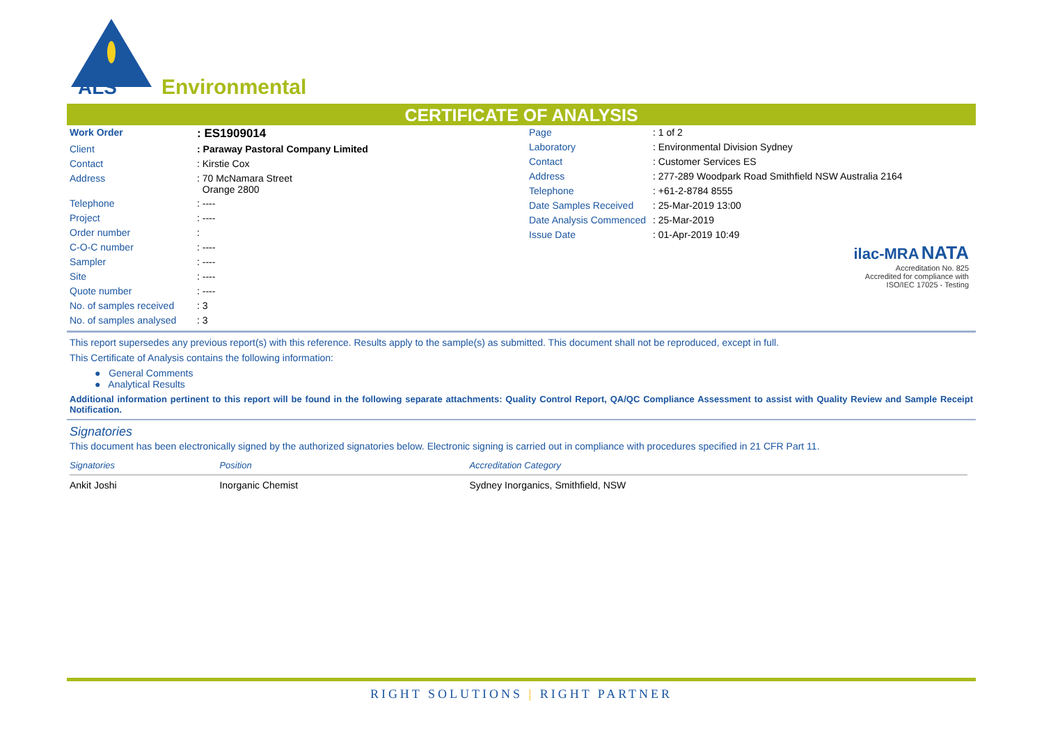ALS
Environmental
CERTIFICATE OF ANALYSIS
| Work Order | : ES1909014 |
| Client | : Paraway Pastoral Company Limited |
| Contact | : Kirstie Cox |
| Address | : 70 McNamara Street Orange 2800 |
| Telephone | : ---- |
| Project | : ---- |
| Order number | : |
| C-O-C number | : ---- |
| Sampler | : ---- |
| Site | : ---- |
| Quote number | : ---- |
| No. of samples received | : 3 |
| No. of samples analysed | : 3 |
| Page | : 1 of 2 |
| Laboratory | : Environmental Division Sydney |
| Contact | : Customer Services ES |
| Address | : 277-289 Woodpark Road Smithfield NSW Australia 2164 |
| Telephone | : +61-2-8784 8555 |
| Date Samples Received | : 25-Mar-2019 13:00 |
| Date Analysis Commenced | : 25-Mar-2019 |
| Issue Date | : 01-Apr-2019 10:49 |
ilac-MRA NATA
Accreditation No. 825
Accredited for compliance with
ISO/IEC 17025 - Testing
This report supersedes any previous report(s) with this reference. Results apply to the sample(s) as submitted. This document shall not be reproduced, except in full.
This Certificate of Analysis contains the following information:
● General Comments
● Analytical Results
Additional information pertinent to this report will be found in the following separate attachments: Quality Control Report, QA/QC Compliance Assessment to assist with Quality Review and Sample Receipt Notification.
Signatories
This document has been electronically signed by the authorized signatories below. Electronic signing is carried out in compliance with procedures specified in 21 CFR Part 11.
| Signatories | Position | Accreditation Category |
| --- | --- | --- |
| Ankit Joshi | Inorganic Chemist | Sydney Inorganics, Smithfield, NSW |
RIGHT SOLUTIONS | RIGHT PARTNER